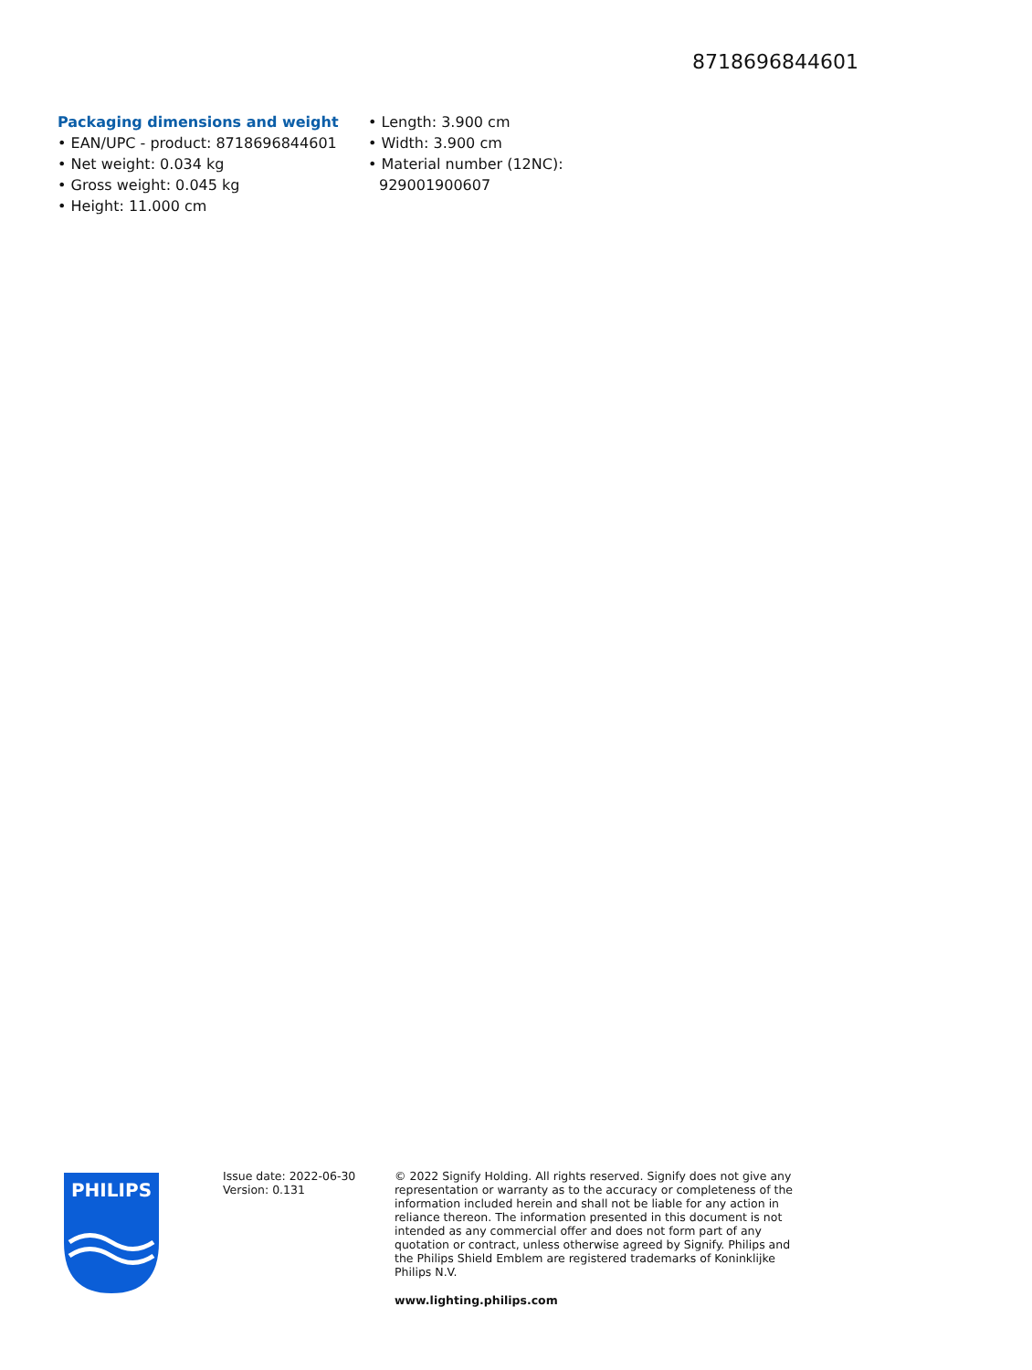8718696844601
Packaging dimensions and weight
• EAN/UPC - product: 8718696844601
• Net weight: 0.034 kg
• Gross weight: 0.045 kg
• Height: 11.000 cm
• Length: 3.900 cm
• Width: 3.900 cm
• Material number (12NC): 929001900607
PHILIPS
Issue date: 2022-06-30
Version: 0.131
© 2022 Signify Holding. All rights reserved. Signify does not give any representation or warranty as to the accuracy or completeness of the information included herein and shall not be liable for any action in reliance thereon. The information presented in this document is not intended as any commercial offer and does not form part of any quotation or contract, unless otherwise agreed by Signify. Philips and the Philips Shield Emblem are registered trademarks of Koninklijke Philips N.V.
www.lighting.philips.com